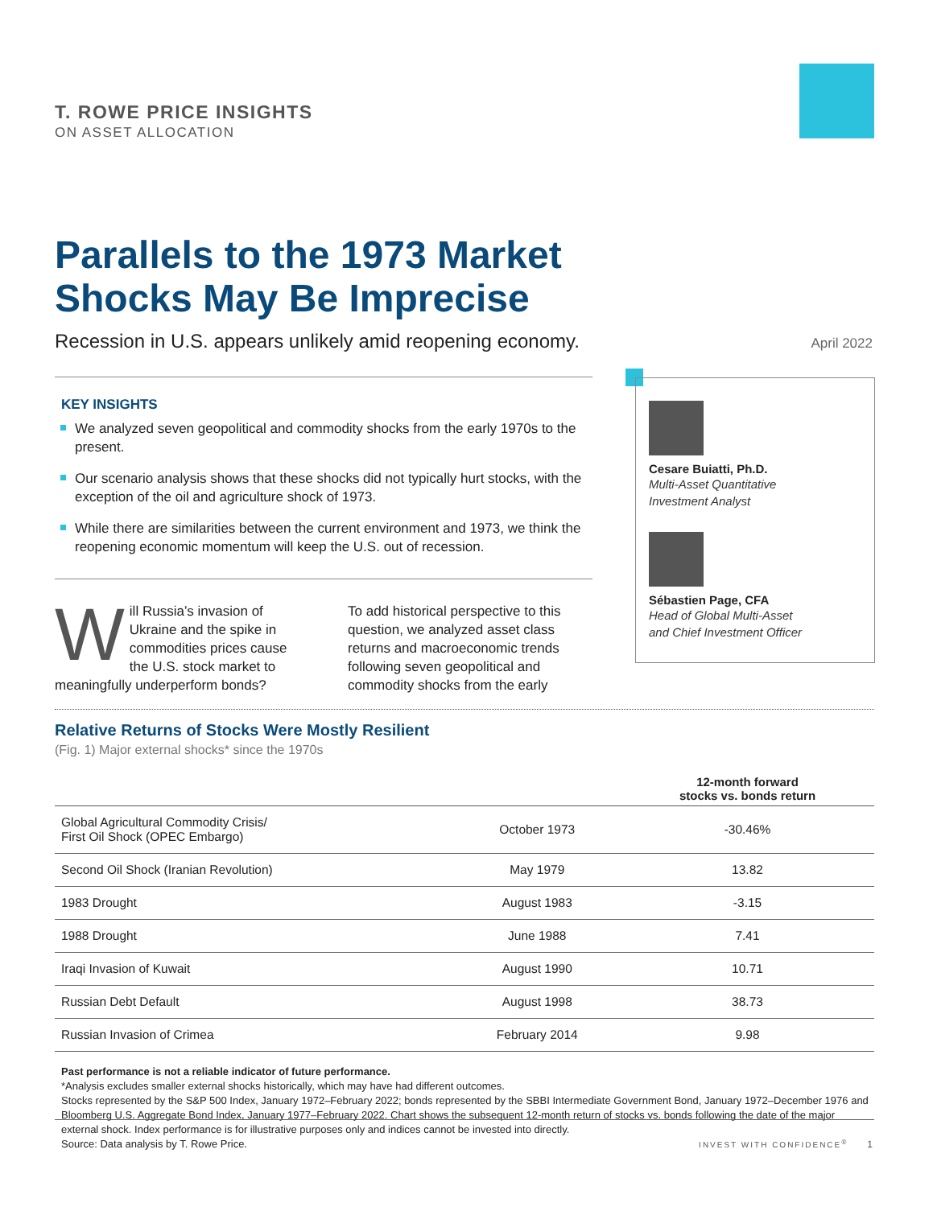T. ROWE PRICE INSIGHTS
ON ASSET ALLOCATION
Parallels to the 1973 Market
Shocks May Be Imprecise
Recession in U.S. appears unlikely amid reopening economy.
April 2022
KEY INSIGHTS
We analyzed seven geopolitical and commodity shocks from the early 1970s to the present.
Our scenario analysis shows that these shocks did not typically hurt stocks, with the exception of the oil and agriculture shock of 1973.
While there are similarities between the current environment and 1973, we think the reopening economic momentum will keep the U.S. out of recession.
Will Russia’s invasion of Ukraine and the spike in commodities prices cause the U.S. stock market to meaningfully underperform bonds?
To add historical perspective to this question, we analyzed asset class returns and macroeconomic trends following seven geopolitical and commodity shocks from the early
Cesare Buiatti, Ph.D.
Multi-Asset Quantitative
Investment Analyst
Sébastien Page, CFA
Head of Global Multi-Asset
and Chief Investment Officer
Relative Returns of Stocks Were Mostly Resilient
(Fig. 1) Major external shocks* since the 1970s
| | | 12-month forward stocks vs. bonds return |
| --- | --- | --- |
| Global Agricultural Commodity Crisis/ First Oil Shock (OPEC Embargo) | October 1973 | -30.46% |
| Second Oil Shock (Iranian Revolution) | May 1979 | 13.82 |
| 1983 Drought | August 1983 | -3.15 |
| 1988 Drought | June 1988 | 7.41 |
| Iraqi Invasion of Kuwait | August 1990 | 10.71 |
| Russian Debt Default | August 1998 | 38.73 |
| Russian Invasion of Crimea | February 2014 | 9.98 |
Past performance is not a reliable indicator of future performance.
*Analysis excludes smaller external shocks historically, which may have had different outcomes.
Stocks represented by the S&P 500 Index, January 1972–February 2022; bonds represented by the SBBI Intermediate Government Bond, January 1972–December 1976 and Bloomberg U.S. Aggregate Bond Index, January 1977–February 2022. Chart shows the subsequent 12-month return of stocks vs. bonds following the date of the major external shock. Index performance is for illustrative purposes only and indices cannot be invested into directly.
Source: Data analysis by T. Rowe Price.
INVEST WITH CONFIDENCE<sup>®</sup> 1